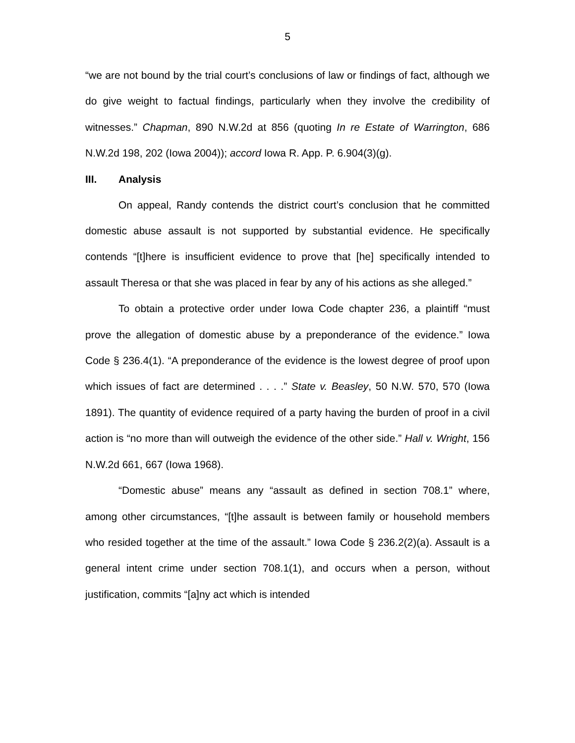5
“we are not bound by the trial court’s conclusions of law or findings of fact, although we do give weight to factual findings, particularly when they involve the credibility of witnesses.” Chapman, 890 N.W.2d at 856 (quoting In re Estate of Warrington, 686 N.W.2d 198, 202 (Iowa 2004)); accord Iowa R. App. P. 6.904(3)(g).
III. Analysis
On appeal, Randy contends the district court’s conclusion that he committed domestic abuse assault is not supported by substantial evidence. He specifically contends “[t]here is insufficient evidence to prove that [he] specifically intended to assault Theresa or that she was placed in fear by any of his actions as she alleged.”
To obtain a protective order under Iowa Code chapter 236, a plaintiff “must prove the allegation of domestic abuse by a preponderance of the evidence.” Iowa Code § 236.4(1). “A preponderance of the evidence is the lowest degree of proof upon which issues of fact are determined . . . .” State v. Beasley, 50 N.W. 570, 570 (Iowa 1891). The quantity of evidence required of a party having the burden of proof in a civil action is “no more than will outweigh the evidence of the other side.” Hall v. Wright, 156 N.W.2d 661, 667 (Iowa 1968).
“Domestic abuse” means any “assault as defined in section 708.1” where, among other circumstances, “[t]he assault is between family or household members who resided together at the time of the assault.” Iowa Code § 236.2(2)(a). Assault is a general intent crime under section 708.1(1), and occurs when a person, without justification, commits “[a]ny act which is intended